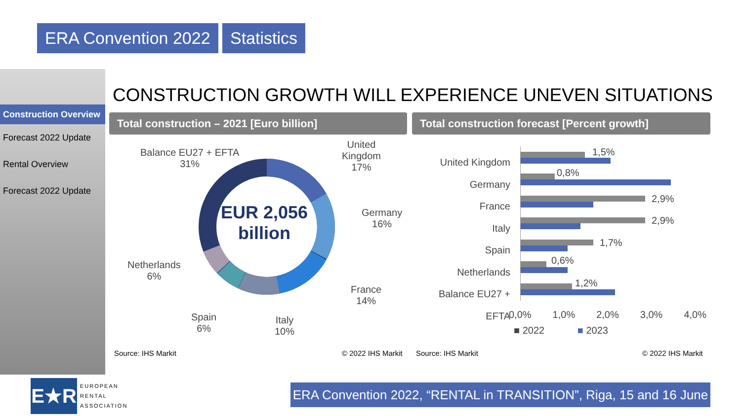ERA Convention 2022 Statistics
Construction Overview
Forecast 2022 Update
Rental Overview
Forecast 2022 Update
CONSTRUCTION GROWTH WILL EXPERIENCE UNEVEN SITUATIONS
Total construction – 2021 [Euro billion] Total construction forecast [Percent growth]
EUR 2,056 billion
Balance EU27 + EFTA
31%
United
Kingdom
17%
Germany
16%
France
14%
Italy
10%
Spain
6%
Netherlands
6%
Source: IHS Markit © 2022 IHS Markit
United Kingdom
Germany
France
Italy
Spain
Netherlands
Balance EU27 + EFTA
1,5%
0,8%
2,9%
2,9%
1,7%
0,6%
1,2%
0,0% 1,0% 2,0% 3,0% 4,0%
■ 2022 ■ 2023
Source: IHS Markit © 2022 IHS Markit
E★R
EUROPEAN
RENTAL
ASSOCIATION
ERA Convention 2022, “RENTAL in TRANSITION”, Riga, 15 and 16 June